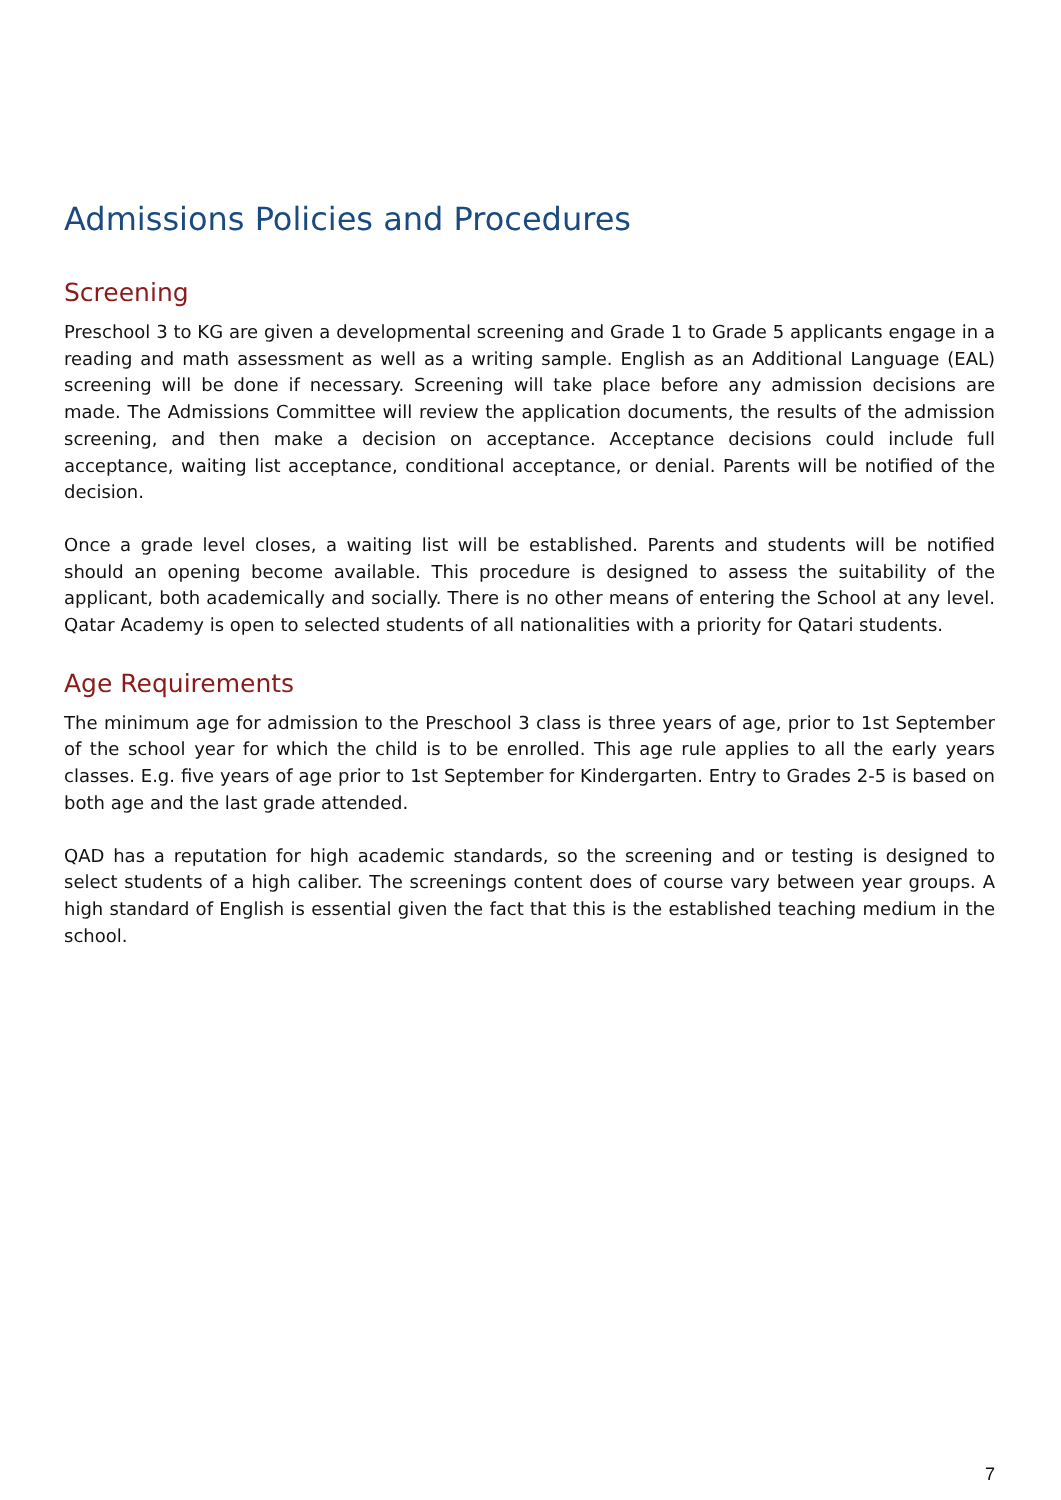Admissions Policies and Procedures
Screening
Preschool 3 to KG are given a developmental screening and Grade 1 to Grade 5 applicants engage in a reading and math assessment as well as a writing sample. English as an Additional Language (EAL) screening will be done if necessary. Screening will take place before any admission decisions are made. The Admissions Committee will review the application documents, the results of the admission screening, and then make a decision on acceptance. Acceptance decisions could include full acceptance, waiting list acceptance, conditional acceptance, or denial. Parents will be notified of the decision.
Once a grade level closes, a waiting list will be established. Parents and students will be notified should an opening become available. This procedure is designed to assess the suitability of the applicant, both academically and socially. There is no other means of entering the School at any level. Qatar Academy is open to selected students of all nationalities with a priority for Qatari students.
Age Requirements
The minimum age for admission to the Preschool 3 class is three years of age, prior to 1st September of the school year for which the child is to be enrolled. This age rule applies to all the early years classes. E.g. five years of age prior to 1st September for Kindergarten. Entry to Grades 2-5 is based on both age and the last grade attended.
QAD has a reputation for high academic standards, so the screening and or testing is designed to select students of a high caliber. The screenings content does of course vary between year groups. A high standard of English is essential given the fact that this is the established teaching medium in the school.
7